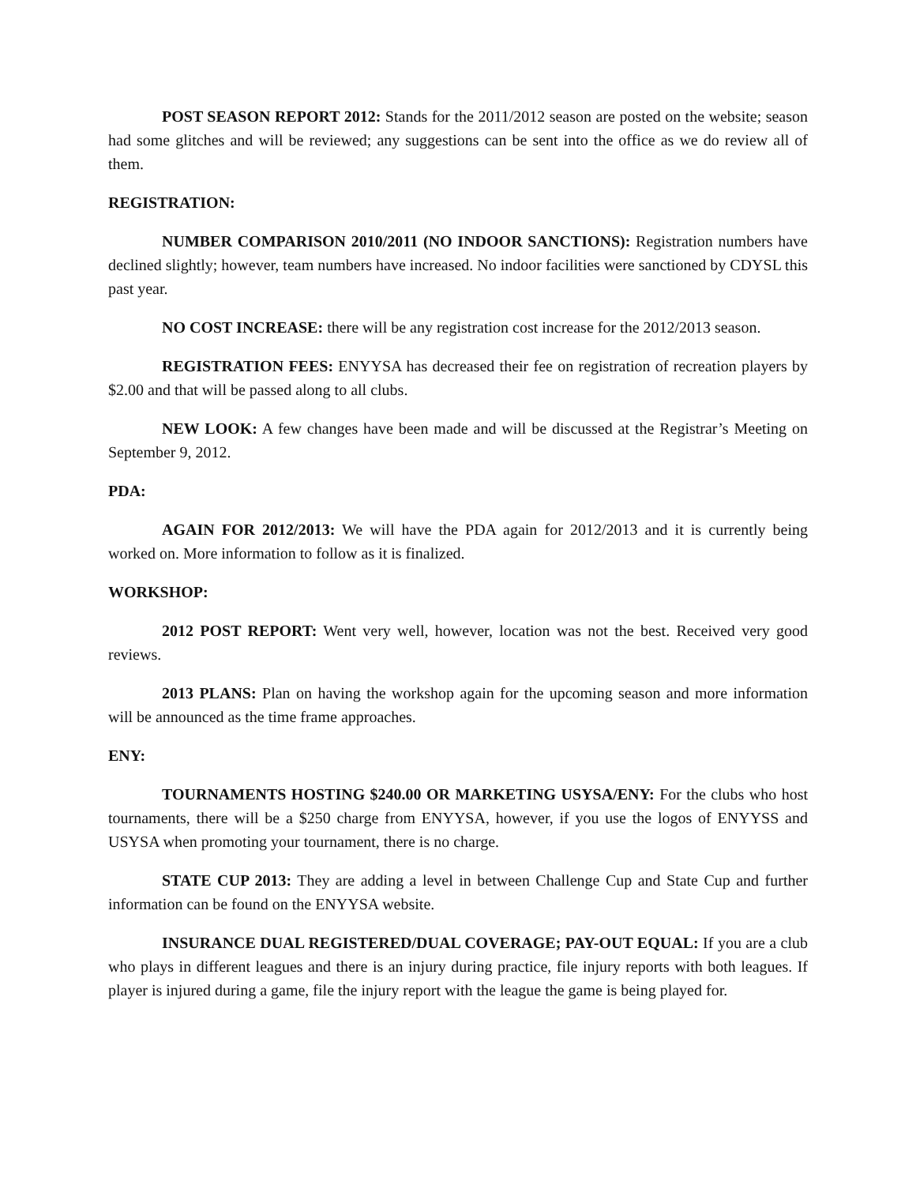POST SEASON REPORT 2012: Stands for the 2011/2012 season are posted on the website; season had some glitches and will be reviewed; any suggestions can be sent into the office as we do review all of them.
REGISTRATION:
NUMBER COMPARISON 2010/2011 (NO INDOOR SANCTIONS): Registration numbers have declined slightly; however, team numbers have increased. No indoor facilities were sanctioned by CDYSL this past year.
NO COST INCREASE: there will be any registration cost increase for the 2012/2013 season.
REGISTRATION FEES: ENYYSA has decreased their fee on registration of recreation players by $2.00 and that will be passed along to all clubs.
NEW LOOK: A few changes have been made and will be discussed at the Registrar’s Meeting on September 9, 2012.
PDA:
AGAIN FOR 2012/2013: We will have the PDA again for 2012/2013 and it is currently being worked on. More information to follow as it is finalized.
WORKSHOP:
2012 POST REPORT: Went very well, however, location was not the best. Received very good reviews.
2013 PLANS: Plan on having the workshop again for the upcoming season and more information will be announced as the time frame approaches.
ENY:
TOURNAMENTS HOSTING $240.00 OR MARKETING USYSA/ENY: For the clubs who host tournaments, there will be a $250 charge from ENYYSA, however, if you use the logos of ENYYSS and USYSA when promoting your tournament, there is no charge.
STATE CUP 2013: They are adding a level in between Challenge Cup and State Cup and further information can be found on the ENYYSA website.
INSURANCE DUAL REGISTERED/DUAL COVERAGE; PAY-OUT EQUAL: If you are a club who plays in different leagues and there is an injury during practice, file injury reports with both leagues. If player is injured during a game, file the injury report with the league the game is being played for.